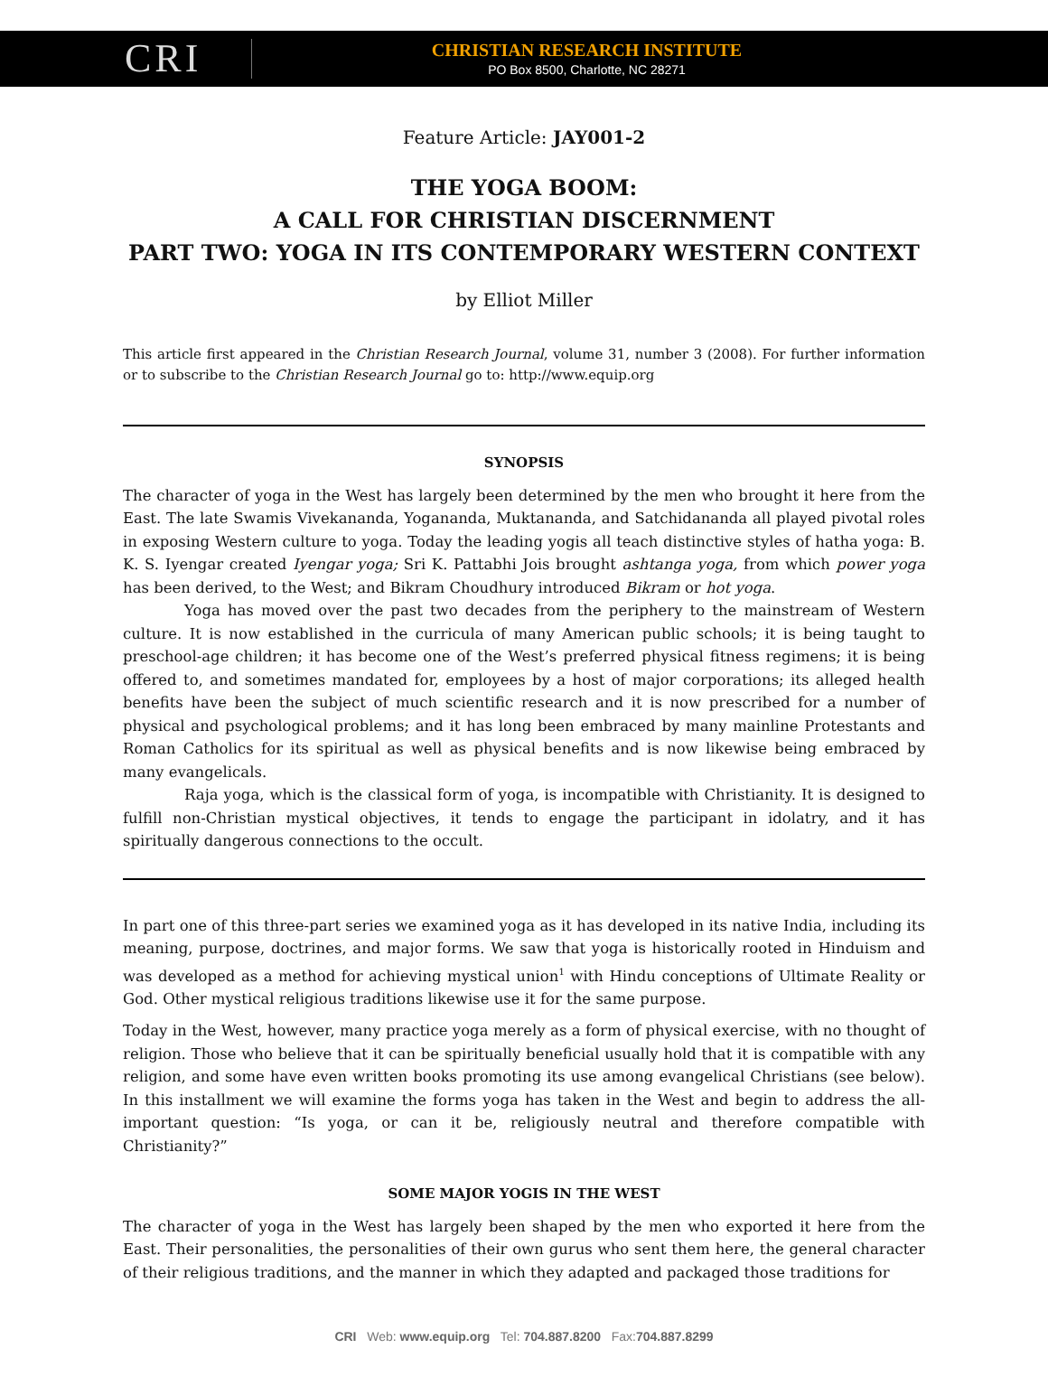CRI
CHRISTIAN RESEARCH INSTITUTE
PO Box 8500, Charlotte, NC 28271
Feature Article: JAY001-2
THE YOGA BOOM:
A CALL FOR CHRISTIAN DISCERNMENT
PART TWO: YOGA IN ITS CONTEMPORARY WESTERN CONTEXT
by Elliot Miller
This article first appeared in the Christian Research Journal, volume 31, number 3 (2008). For further information or to subscribe to the Christian Research Journal go to: http://www.equip.org
SYNOPSIS
The character of yoga in the West has largely been determined by the men who brought it here from the East. The late Swamis Vivekananda, Yogananda, Muktananda, and Satchidananda all played pivotal roles in exposing Western culture to yoga. Today the leading yogis all teach distinctive styles of hatha yoga: B. K. S. Iyengar created Iyengar yoga; Sri K. Pattabhi Jois brought ashtanga yoga, from which power yoga has been derived, to the West; and Bikram Choudhury introduced Bikram or hot yoga.
Yoga has moved over the past two decades from the periphery to the mainstream of Western culture. It is now established in the curricula of many American public schools; it is being taught to preschool-age children; it has become one of the West’s preferred physical fitness regimens; it is being offered to, and sometimes mandated for, employees by a host of major corporations; its alleged health benefits have been the subject of much scientific research and it is now prescribed for a number of physical and psychological problems; and it has long been embraced by many mainline Protestants and Roman Catholics for its spiritual as well as physical benefits and is now likewise being embraced by many evangelicals.
Raja yoga, which is the classical form of yoga, is incompatible with Christianity. It is designed to fulfill non-Christian mystical objectives, it tends to engage the participant in idolatry, and it has spiritually dangerous connections to the occult.
In part one of this three-part series we examined yoga as it has developed in its native India, including its meaning, purpose, doctrines, and major forms. We saw that yoga is historically rooted in Hinduism and was developed as a method for achieving mystical union<sup>1</sup> with Hindu conceptions of Ultimate Reality or God. Other mystical religious traditions likewise use it for the same purpose.
Today in the West, however, many practice yoga merely as a form of physical exercise, with no thought of religion. Those who believe that it can be spiritually beneficial usually hold that it is compatible with any religion, and some have even written books promoting its use among evangelical Christians (see below). In this installment we will examine the forms yoga has taken in the West and begin to address the all-important question: “Is yoga, or can it be, religiously neutral and therefore compatible with Christianity?”
SOME MAJOR YOGIS IN THE WEST
The character of yoga in the West has largely been shaped by the men who exported it here from the East. Their personalities, the personalities of their own gurus who sent them here, the general character of their religious traditions, and the manner in which they adapted and packaged those traditions for
CRI Web: www.equip.org Tel: 704.887.8200 Fax:704.887.8299